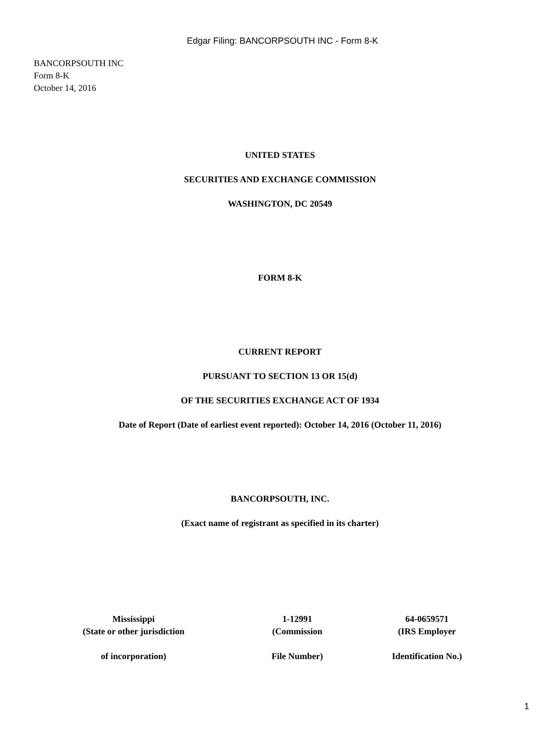Edgar Filing: BANCORPSOUTH INC - Form 8-K
BANCORPSOUTH INC
Form 8-K
October 14, 2016
UNITED STATES
SECURITIES AND EXCHANGE COMMISSION
WASHINGTON, DC 20549
FORM 8-K
CURRENT REPORT
PURSUANT TO SECTION 13 OR 15(d)
OF THE SECURITIES EXCHANGE ACT OF 1934
Date of Report (Date of earliest event reported): October 14, 2016 (October 11, 2016)
BANCORPSOUTH, INC.
(Exact name of registrant as specified in its charter)
| Mississippi (State or other jurisdiction of incorporation) | 1-12991 (Commission File Number) | 64-0659571 (IRS Employer Identification No.) |
1